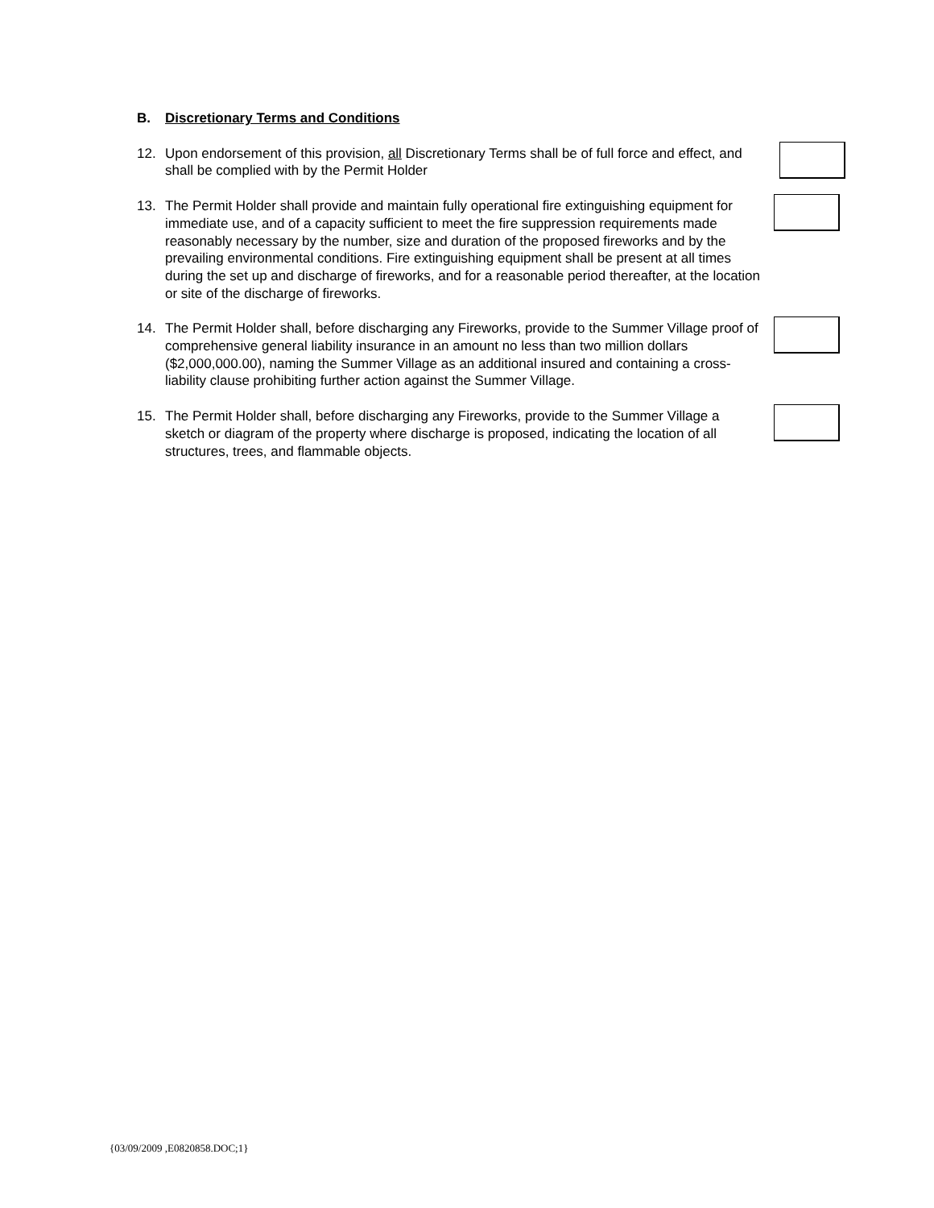B. Discretionary Terms and Conditions
12. Upon endorsement of this provision, all Discretionary Terms shall be of full force and effect, and shall be complied with by the Permit Holder
13. The Permit Holder shall provide and maintain fully operational fire extinguishing equipment for immediate use, and of a capacity sufficient to meet the fire suppression requirements made reasonably necessary by the number, size and duration of the proposed fireworks and by the prevailing environmental conditions. Fire extinguishing equipment shall be present at all times during the set up and discharge of fireworks, and for a reasonable period thereafter, at the location or site of the discharge of fireworks.
14. The Permit Holder shall, before discharging any Fireworks, provide to the Summer Village proof of comprehensive general liability insurance in an amount no less than two million dollars ($2,000,000.00), naming the Summer Village as an additional insured and containing a cross-liability clause prohibiting further action against the Summer Village.
15. The Permit Holder shall, before discharging any Fireworks, provide to the Summer Village a sketch or diagram of the property where discharge is proposed, indicating the location of all structures, trees, and flammable objects.
{03/09/2009 ,E0820858.DOC;1}